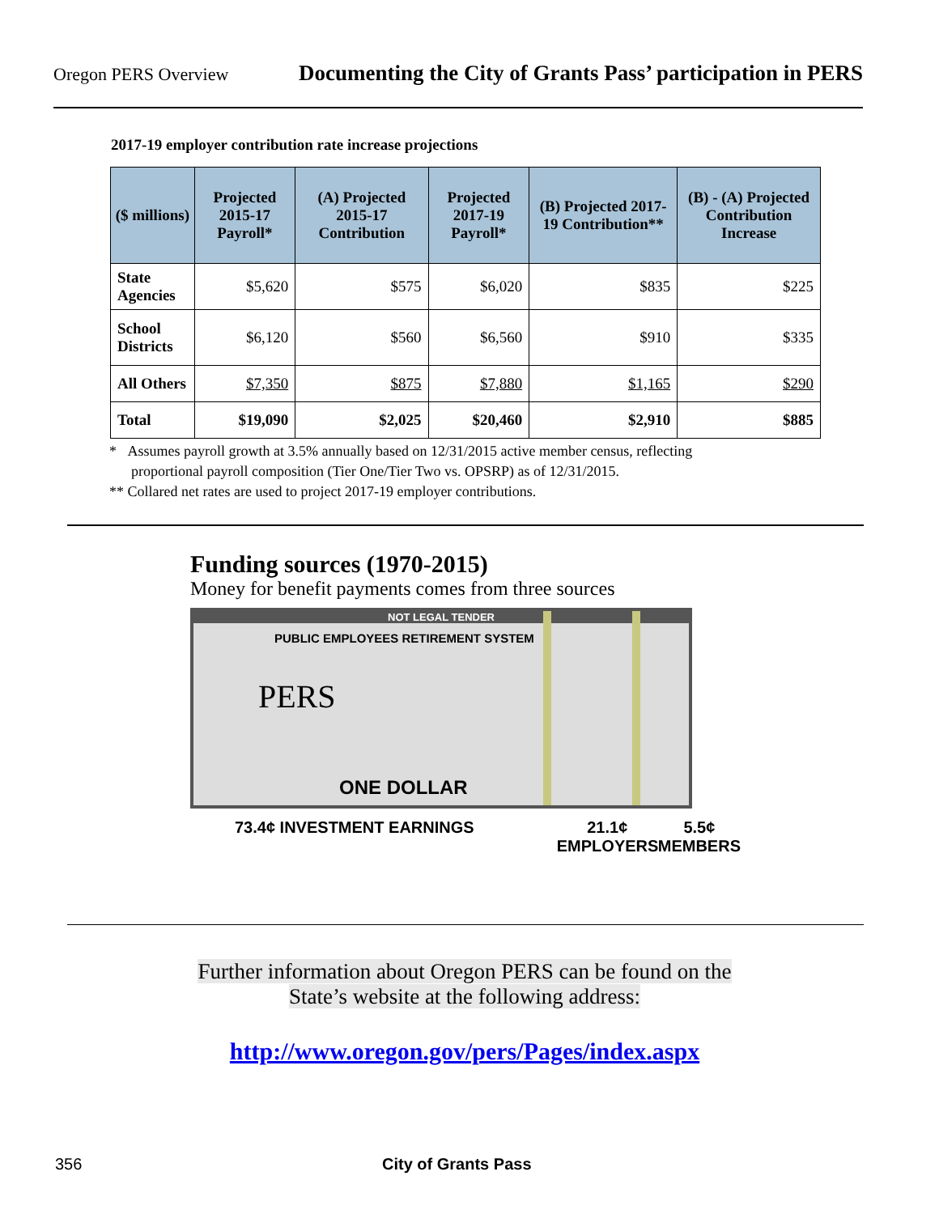Oregon PERS Overview Documenting the City of Grants Pass’ participation in PERS
2017-19 employer contribution rate increase projections
| ($ millions) | Projected 2015-17 Payroll* | (A) Projected 2015-17 Contribution | Projected 2017-19 Payroll* | (B) Projected 2017-19 Contribution** | (B) - (A) Projected Contribution Increase |
| --- | --- | --- | --- | --- | --- |
| State Agencies | $5,620 | $575 | $6,020 | $835 | $225 |
| School Districts | $6,120 | $560 | $6,560 | $910 | $335 |
| All Others | $7,350 | $875 | $7,880 | $1,165 | $290 |
| Total | $19,090 | $2,025 | $20,460 | $2,910 | $885 |
* Assumes payroll growth at 3.5% annually based on 12/31/2015 active member census, reflecting
proportional payroll composition (Tier One/Tier Two vs. OPSRP) as of 12/31/2015.
** Collared net rates are used to project 2017-19 employer contributions.
Funding sources (1970-2015)
Money for benefit payments comes from three sources
NOT LEGAL TENDER
PUBLIC EMPLOYEES RETIREMENT SYSTEM
PERS
ONE DOLLAR
73.4¢ INVESTMENT EARNINGS 21.1¢
EMPLOYERS 5.5¢
MEMBERS
Further information about Oregon PERS can be found on the
State’s website at the following address:
http://www.oregon.gov/pers/Pages/index.aspx
356 City of Grants Pass